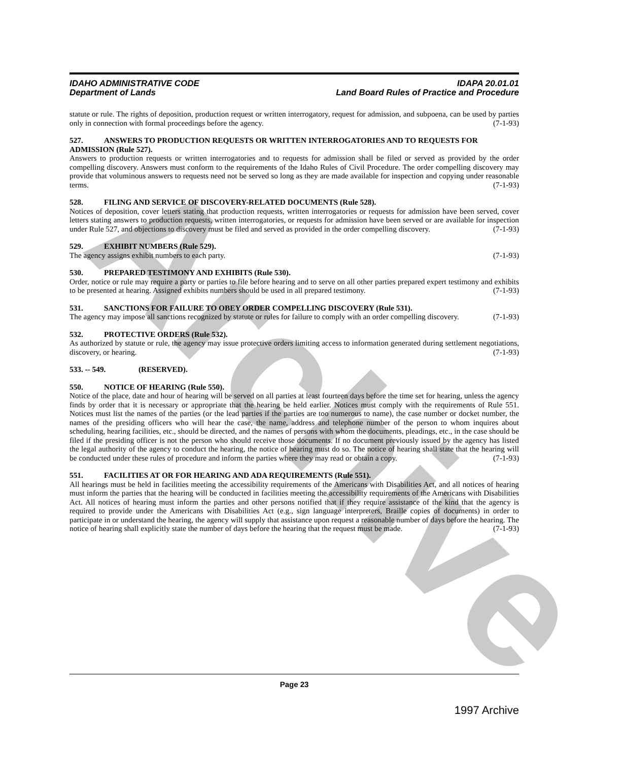Archive
IDAHO ADMINISTRATIVE CODE
Department of Lands
IDAPA 20.01.01
Land Board Rules of Practice and Procedure
statute or rule. The rights of deposition, production request or written interrogatory, request for admission, and subpoena, can be used by parties only in connection with formal proceedings before the agency. (7-1-93)
527. ANSWERS TO PRODUCTION REQUESTS OR WRITTEN INTERROGATORIES AND TO REQUESTS FOR ADMISSION (Rule 527).
Answers to production requests or written interrogatories and to requests for admission shall be filed or served as provided by the order compelling discovery. Answers must conform to the requirements of the Idaho Rules of Civil Procedure. The order compelling discovery may provide that voluminous answers to requests need not be served so long as they are made available for inspection and copying under reasonable terms. (7-1-93)
528. FILING AND SERVICE OF DISCOVERY-RELATED DOCUMENTS (Rule 528).
Notices of deposition, cover letters stating that production requests, written interrogatories or requests for admission have been served, cover letters stating answers to production requests, written interrogatories, or requests for admission have been served or are available for inspection under Rule 527, and objections to discovery must be filed and served as provided in the order compelling discovery. (7-1-93)
529. EXHIBIT NUMBERS (Rule 529).
The agency assigns exhibit numbers to each party. (7-1-93)
530. PREPARED TESTIMONY AND EXHIBITS (Rule 530).
Order, notice or rule may require a party or parties to file before hearing and to serve on all other parties prepared expert testimony and exhibits to be presented at hearing. Assigned exhibits numbers should be used in all prepared testimony. (7-1-93)
531. SANCTIONS FOR FAILURE TO OBEY ORDER COMPELLING DISCOVERY (Rule 531).
The agency may impose all sanctions recognized by statute or rules for failure to comply with an order compelling discovery. (7-1-93)
532. PROTECTIVE ORDERS (Rule 532).
As authorized by statute or rule, the agency may issue protective orders limiting access to information generated during settlement negotiations, discovery, or hearing. (7-1-93)
533. -- 549. (RESERVED).
550. NOTICE OF HEARING (Rule 550).
Notice of the place, date and hour of hearing will be served on all parties at least fourteen days before the time set for hearing, unless the agency finds by order that it is necessary or appropriate that the hearing be held earlier. Notices must comply with the requirements of Rule 551. Notices must list the names of the parties (or the lead parties if the parties are too numerous to name), the case number or docket number, the names of the presiding officers who will hear the case, the name, address and telephone number of the person to whom inquires about scheduling, hearing facilities, etc., should be directed, and the names of persons with whom the documents, pleadings, etc., in the case should be filed if the presiding officer is not the person who should receive those documents. If no document previously issued by the agency has listed the legal authority of the agency to conduct the hearing, the notice of hearing must do so. The notice of hearing shall state that the hearing will be conducted under these rules of procedure and inform the parties where they may read or obtain a copy. (7-1-93)
551. FACILITIES AT OR FOR HEARING AND ADA REQUIREMENTS (Rule 551).
All hearings must be held in facilities meeting the accessibility requirements of the Americans with Disabilities Act, and all notices of hearing must inform the parties that the hearing will be conducted in facilities meeting the accessibility requirements of the Americans with Disabilities Act. All notices of hearing must inform the parties and other persons notified that if they require assistance of the kind that the agency is required to provide under the Americans with Disabilities Act (e.g., sign language interpreters, Braille copies of documents) in order to participate in or understand the hearing, the agency will supply that assistance upon request a reasonable number of days before the hearing. The notice of hearing shall explicitly state the number of days before the hearing that the request must be made. (7-1-93)
Page 23
1997 Archive